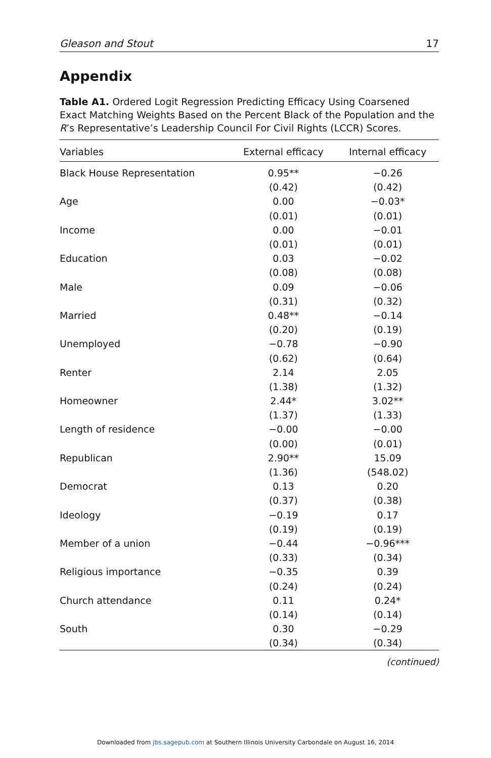Gleason and Stout 17
Appendix
Table A1. Ordered Logit Regression Predicting Efficacy Using Coarsened Exact Matching Weights Based on the Percent Black of the Population and the R’s Representative’s Leadership Council For Civil Rights (LCCR) Scores.
| Variables | External efficacy | Internal efficacy |
| --- | --- | --- |
| Black House Representation | 0.95** | −0.26 |
| | (0.42) | (0.42) |
| Age | 0.00 | −0.03* |
| | (0.01) | (0.01) |
| Income | 0.00 | −0.01 |
| | (0.01) | (0.01) |
| Education | 0.03 | −0.02 |
| | (0.08) | (0.08) |
| Male | 0.09 | −0.06 |
| | (0.31) | (0.32) |
| Married | 0.48** | −0.14 |
| | (0.20) | (0.19) |
| Unemployed | −0.78 | −0.90 |
| | (0.62) | (0.64) |
| Renter | 2.14 | 2.05 |
| | (1.38) | (1.32) |
| Homeowner | 2.44* | 3.02** |
| | (1.37) | (1.33) |
| Length of residence | −0.00 | −0.00 |
| | (0.00) | (0.01) |
| Republican | 2.90** | 15.09 |
| | (1.36) | (548.02) |
| Democrat | 0.13 | 0.20 |
| | (0.37) | (0.38) |
| Ideology | −0.19 | 0.17 |
| | (0.19) | (0.19) |
| Member of a union | −0.44 | −0.96*** |
| | (0.33) | (0.34) |
| Religious importance | −0.35 | 0.39 |
| | (0.24) | (0.24) |
| Church attendance | 0.11 | 0.24* |
| | (0.14) | (0.14) |
| South | 0.30 | −0.29 |
| | (0.34) | (0.34) |
(continued)
Downloaded from jbs.sagepub.com at Southern Illinois University Carbondale on August 16, 2014